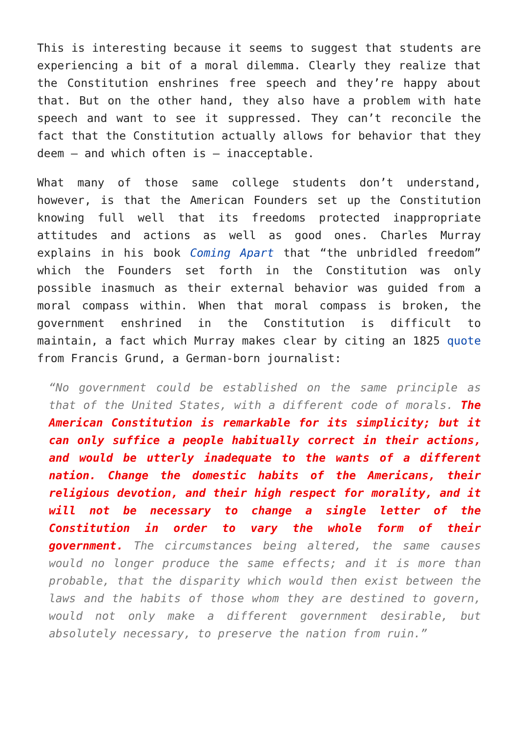This is interesting because it seems to suggest that students are experiencing a bit of a moral dilemma. Clearly they realize that the Constitution enshrines free speech and they’re happy about that. But on the other hand, they also have a problem with hate speech and want to see it suppressed. They can’t reconcile the fact that the Constitution actually allows for behavior that they deem – and which often is – inacceptable.
What many of those same college students don’t understand, however, is that the American Founders set up the Constitution knowing full well that its freedoms protected inappropriate attitudes and actions as well as good ones. Charles Murray explains in his book Coming Apart that “the unbridled freedom” which the Founders set forth in the Constitution was only possible inasmuch as their external behavior was guided from a moral compass within. When that moral compass is broken, the government enshrined in the Constitution is difficult to maintain, a fact which Murray makes clear by citing an 1825 quote from Francis Grund, a German-born journalist:
“No government could be established on the same principle as that of the United States, with a different code of morals. The American Constitution is remarkable for its simplicity; but it can only suffice a people habitually correct in their actions, and would be utterly inadequate to the wants of a different nation. Change the domestic habits of the Americans, their religious devotion, and their high respect for morality, and it will not be necessary to change a single letter of the Constitution in order to vary the whole form of their government. The circumstances being altered, the same causes would no longer produce the same effects; and it is more than probable, that the disparity which would then exist between the laws and the habits of those whom they are destined to govern, would not only make a different government desirable, but absolutely necessary, to preserve the nation from ruin.”